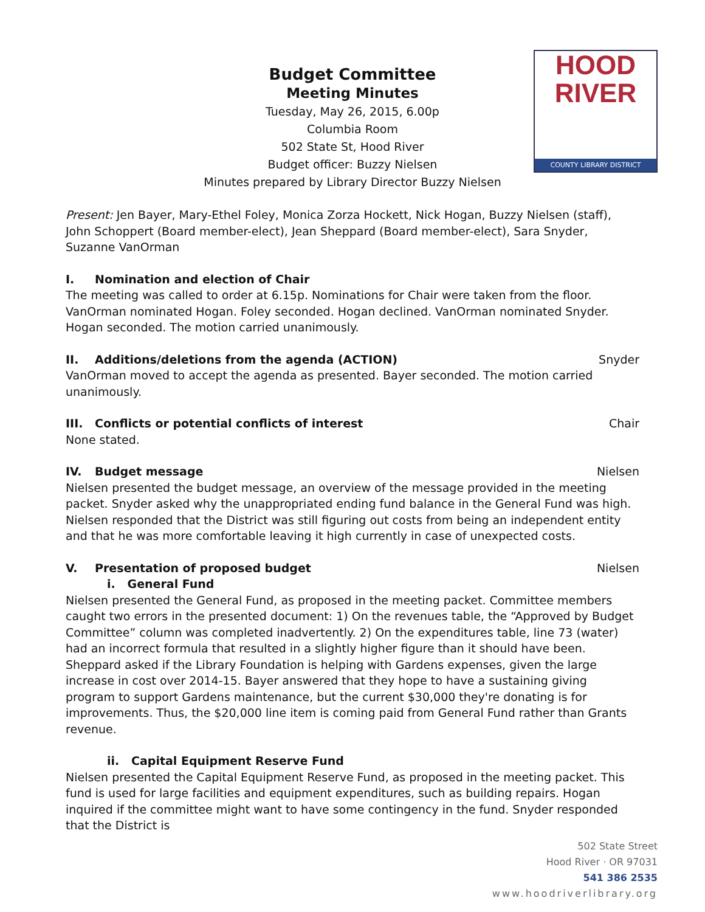HOOD
RIVER
COUNTY LIBRARY DISTRICT
Budget Committee
Meeting Minutes
Tuesday, May 26, 2015, 6.00p
Columbia Room
502 State St, Hood River
Budget officer: Buzzy Nielsen
Minutes prepared by Library Director Buzzy Nielsen
Present: Jen Bayer, Mary-Ethel Foley, Monica Zorza Hockett, Nick Hogan, Buzzy Nielsen (staff), John Schoppert (Board member-elect), Jean Sheppard (Board member-elect), Sara Snyder, Suzanne VanOrman
I. Nomination and election of Chair
The meeting was called to order at 6.15p. Nominations for Chair were taken from the floor. VanOrman nominated Hogan. Foley seconded. Hogan declined. VanOrman nominated Snyder. Hogan seconded. The motion carried unanimously.
II. Additions/deletions from the agenda (ACTION) Snyder
VanOrman moved to accept the agenda as presented. Bayer seconded. The motion carried unanimously.
III. Conflicts or potential conflicts of interest Chair
None stated.
IV. Budget message Nielsen
Nielsen presented the budget message, an overview of the message provided in the meeting packet. Snyder asked why the unappropriated ending fund balance in the General Fund was high. Nielsen responded that the District was still figuring out costs from being an independent entity and that he was more comfortable leaving it high currently in case of unexpected costs.
V. Presentation of proposed budget Nielsen
i. General Fund
Nielsen presented the General Fund, as proposed in the meeting packet. Committee members caught two errors in the presented document: 1) On the revenues table, the “Approved by Budget Committee” column was completed inadvertently. 2) On the expenditures table, line 73 (water) had an incorrect formula that resulted in a slightly higher figure than it should have been. Sheppard asked if the Library Foundation is helping with Gardens expenses, given the large increase in cost over 2014-15. Bayer answered that they hope to have a sustaining giving program to support Gardens maintenance, but the current $30,000 they're donating is for improvements. Thus, the $20,000 line item is coming paid from General Fund rather than Grants revenue.
ii. Capital Equipment Reserve Fund
Nielsen presented the Capital Equipment Reserve Fund, as proposed in the meeting packet. This fund is used for large facilities and equipment expenditures, such as building repairs. Hogan inquired if the committee might want to have some contingency in the fund. Snyder responded that the District is
502 State Street
Hood River · OR 97031
541 386 2535
www.hoodriverlibrary.org